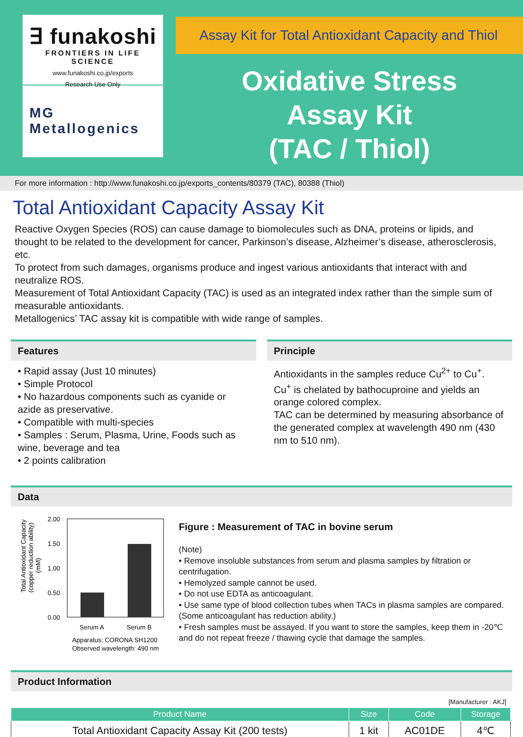∃ funakoshi
FRONTIERS IN LIFE SCIENCE
www.funakoshi.co.jp/exports
Research Use Only
MG
Metallogenics
Assay Kit for Total Antioxidant Capacity and Thiol
Oxidative Stress
Assay Kit
(TAC / Thiol)
For more information : http://www.funakoshi.co.jp/exports_contents/80379 (TAC), 80388 (Thiol)
Total Antioxidant Capacity Assay Kit
Reactive Oxygen Species (ROS) can cause damage to biomolecules such as DNA, proteins or lipids, and thought to be related to the development for cancer, Parkinson’s disease, Alzheimer’s disease, atherosclerosis, etc.
To protect from such damages, organisms produce and ingest various antioxidants that interact with and neutralize ROS.
Measurement of Total Antioxidant Capacity (TAC) is used as an integrated index rather than the simple sum of measurable antioxidants.
Metallogenics’ TAC assay kit is compatible with wide range of samples.
Features
• Rapid assay (Just 10 minutes)
• Simple Protocol
• No hazardous components such as cyanide or azide as preservative.
• Compatible with multi-species
• Samples : Serum, Plasma, Urine, Foods such as wine, beverage and tea
• 2 points calibration
Principle
Antioxidants in the samples reduce Cu<sup>2+</sup> to Cu<sup>+</sup>.
Cu<sup>+</sup> is chelated by bathocuproine and yields an orange colored complex.
TAC can be determined by measuring absorbance of the generated complex at wavelength 490 nm (430 nm to 510 nm).
Data
Total Antioxidant Capacity
(copper reduction ability)
(mM)
2.00
1.50
1.00
0.50
0.00
Serum A
Serum B
Apparatus: CORONA SH1200
Observed wavelength: 490 nm
Figure : Measurement of TAC in bovine serum
(Note)
• Remove insoluble substances from serum and plasma samples by filtration or centrifugation.
• Hemolyzed sample cannot be used.
• Do not use EDTA as anticoagulant.
• Use same type of blood collection tubes when TACs in plasma samples are compared. (Some anticoagulant has reduction ability.)
• Fresh samples must be assayed. If you want to store the samples, keep them in -20℃ and do not repeat freeze / thawing cycle that damage the samples.
Product Information
[Manufacturer : AKJ]
| Product Name | Size | Code | Storage |
| --- | --- | --- | --- |
| Total Antioxidant Capacity Assay Kit (200 tests) | 1 kit | AC01DE | 4℃ |